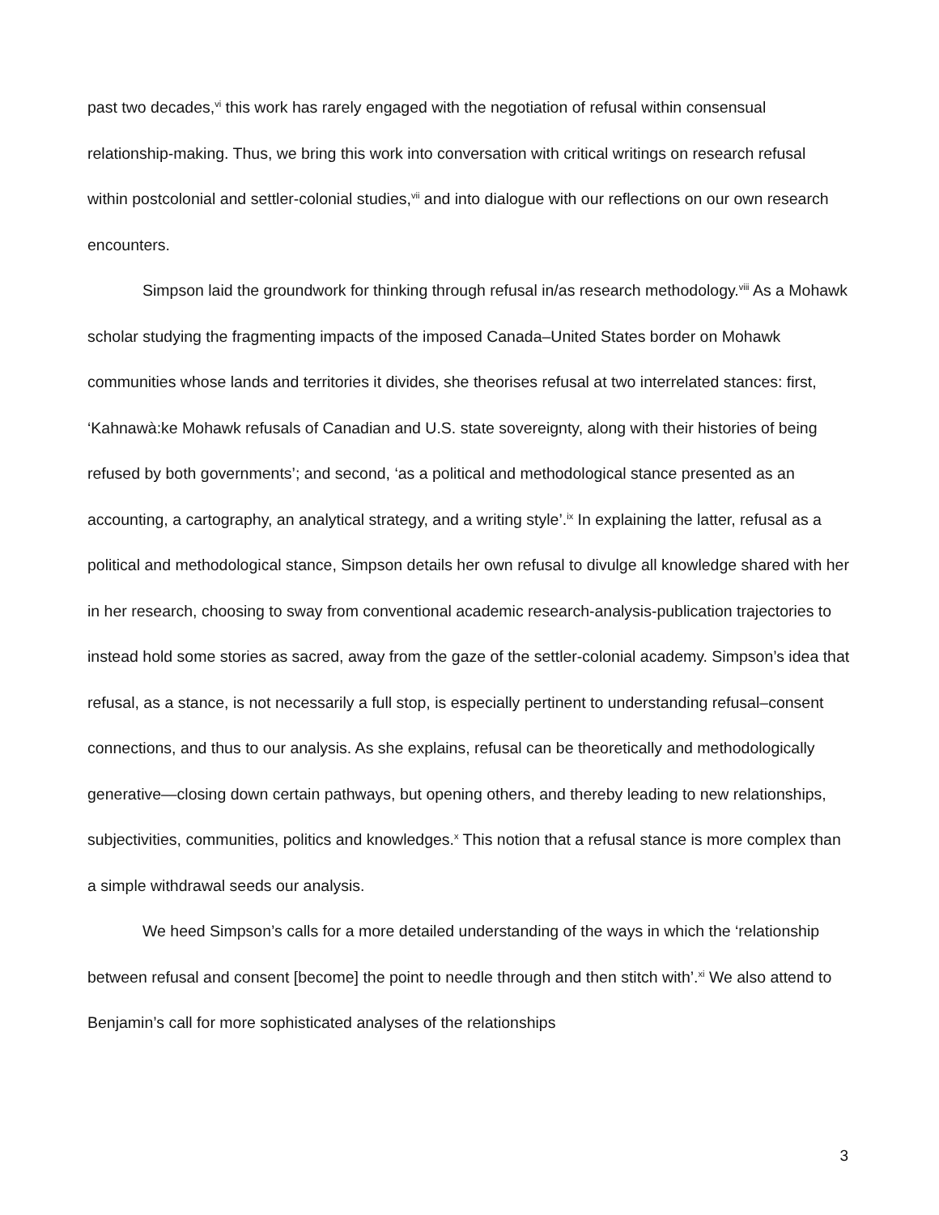past two decades,<sup>vi</sup> this work has rarely engaged with the negotiation of refusal within consensual relationship-making. Thus, we bring this work into conversation with critical writings on research refusal within postcolonial and settler-colonial studies,<sup>vii</sup> and into dialogue with our reflections on our own research encounters.
Simpson laid the groundwork for thinking through refusal in/as research methodology.<sup>viii</sup> As a Mohawk scholar studying the fragmenting impacts of the imposed Canada–United States border on Mohawk communities whose lands and territories it divides, she theorises refusal at two interrelated stances: first, ‘Kahnawà:ke Mohawk refusals of Canadian and U.S. state sovereignty, along with their histories of being refused by both governments’; and second, ‘as a political and methodological stance presented as an accounting, a cartography, an analytical strategy, and a writing style’.<sup>ix</sup> In explaining the latter, refusal as a political and methodological stance, Simpson details her own refusal to divulge all knowledge shared with her in her research, choosing to sway from conventional academic research-analysis-publication trajectories to instead hold some stories as sacred, away from the gaze of the settler-colonial academy. Simpson’s idea that refusal, as a stance, is not necessarily a full stop, is especially pertinent to understanding refusal–consent connections, and thus to our analysis. As she explains, refusal can be theoretically and methodologically generative—closing down certain pathways, but opening others, and thereby leading to new relationships, subjectivities, communities, politics and knowledges.<sup>x</sup> This notion that a refusal stance is more complex than a simple withdrawal seeds our analysis.
We heed Simpson’s calls for a more detailed understanding of the ways in which the ‘relationship between refusal and consent [become] the point to needle through and then stitch with’.<sup>xi</sup> We also attend to Benjamin’s call for more sophisticated analyses of the relationships
3